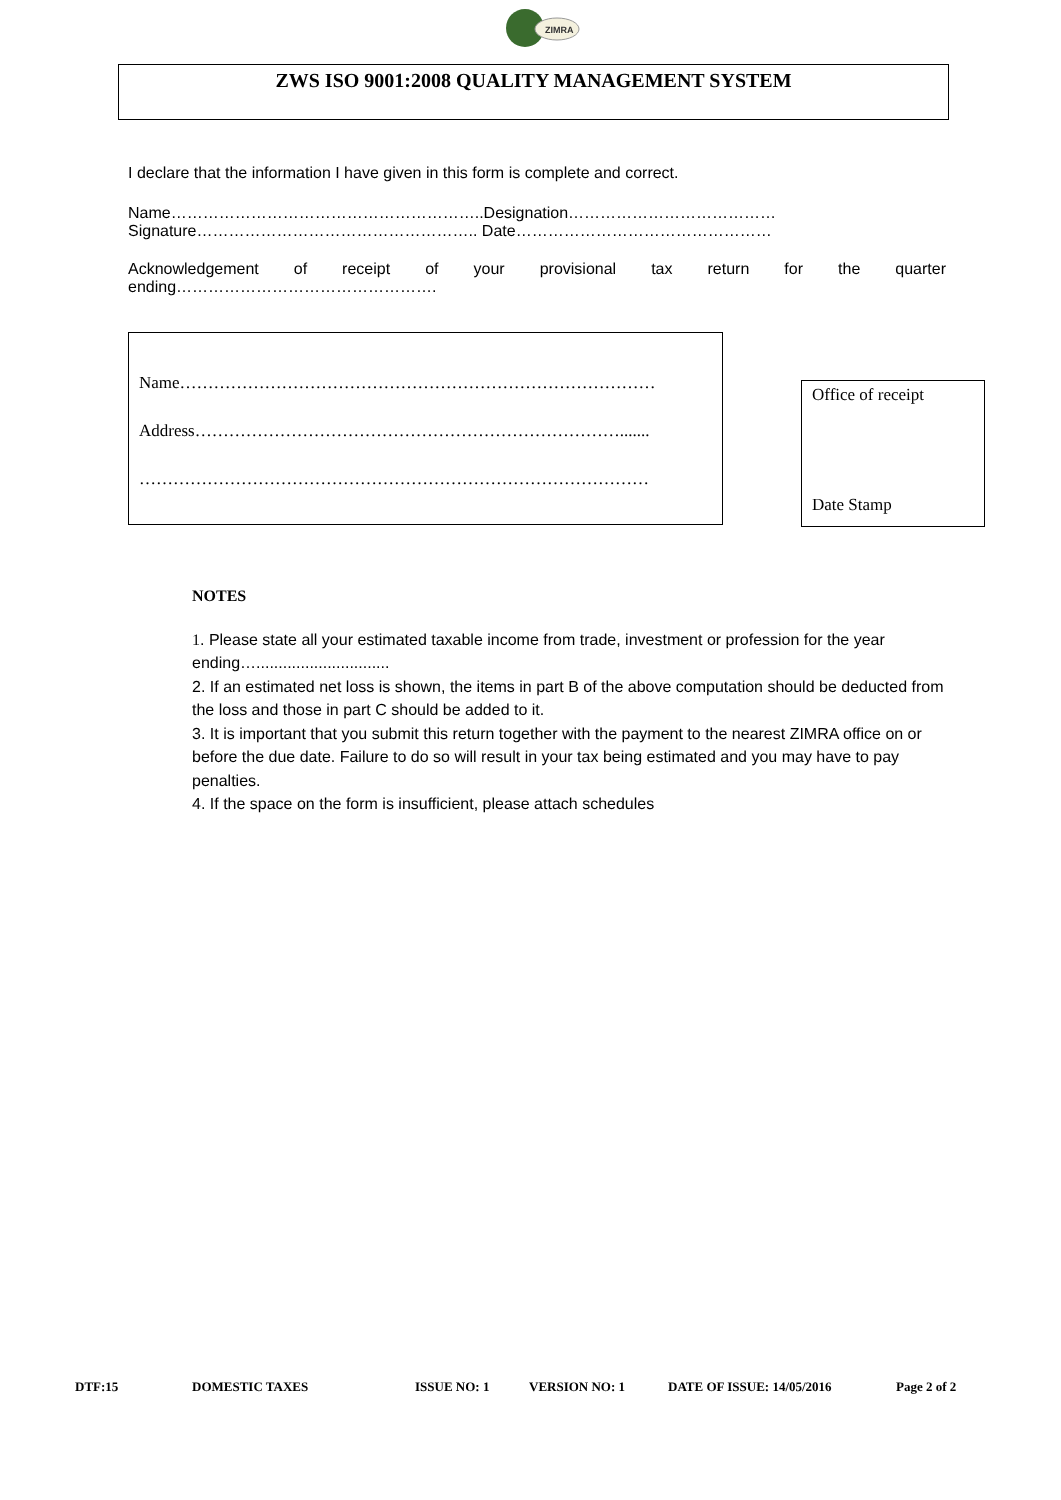ZIMRA
ZWS ISO 9001:2008 QUALITY MANAGEMENT SYSTEM
I declare that the information I have given in this form is complete and correct.
Name…………………………………………………..Designation…………………………………
Signature…………………………………………….. Date…………………………………………
Acknowledgement of receipt of your provisional tax return for the quarter
ending………………………………………….
Name…………………………………………………………………………
Address………………………………………………………………….......
………………………………………………………………………………
Office of receipt
Date Stamp
NOTES
1. Please state all your estimated taxable income from trade, investment or profession for the year ending…..............................
2. If an estimated net loss is shown, the items in part B of the above computation should be deducted from the loss and those in part C should be added to it.
3. It is important that you submit this return together with the payment to the nearest ZIMRA office on or before the due date. Failure to do so will result in your tax being estimated and you may have to pay penalties.
4. If the space on the form is insufficient, please attach schedules
DTF:15 DOMESTIC TAXES ISSUE NO: 1 VERSION NO: 1 DATE OF ISSUE: 14/05/2016 Page 2 of 2